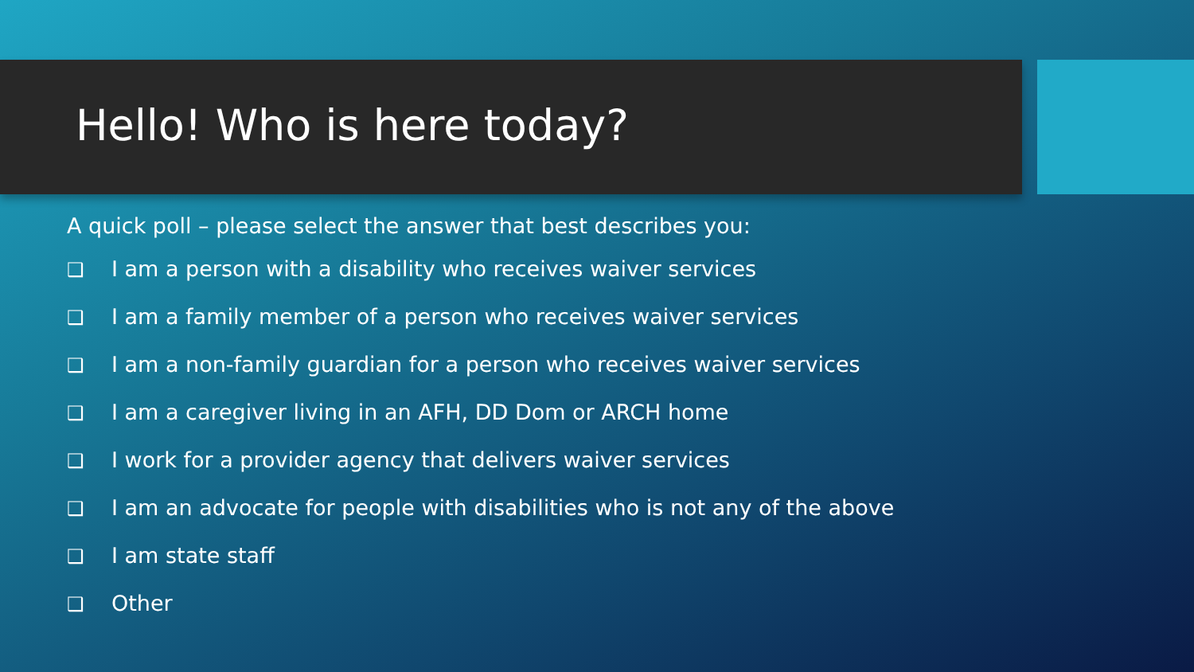Hello! Who is here today?
A quick poll – please select the answer that best describes you:
❑ I am a person with a disability who receives waiver services
❑ I am a family member of a person who receives waiver services
❑ I am a non-family guardian for a person who receives waiver services
❑ I am a caregiver living in an AFH, DD Dom or ARCH home
❑ I work for a provider agency that delivers waiver services
❑ I am an advocate for people with disabilities who is not any of the above
❑ I am state staff
❑ Other